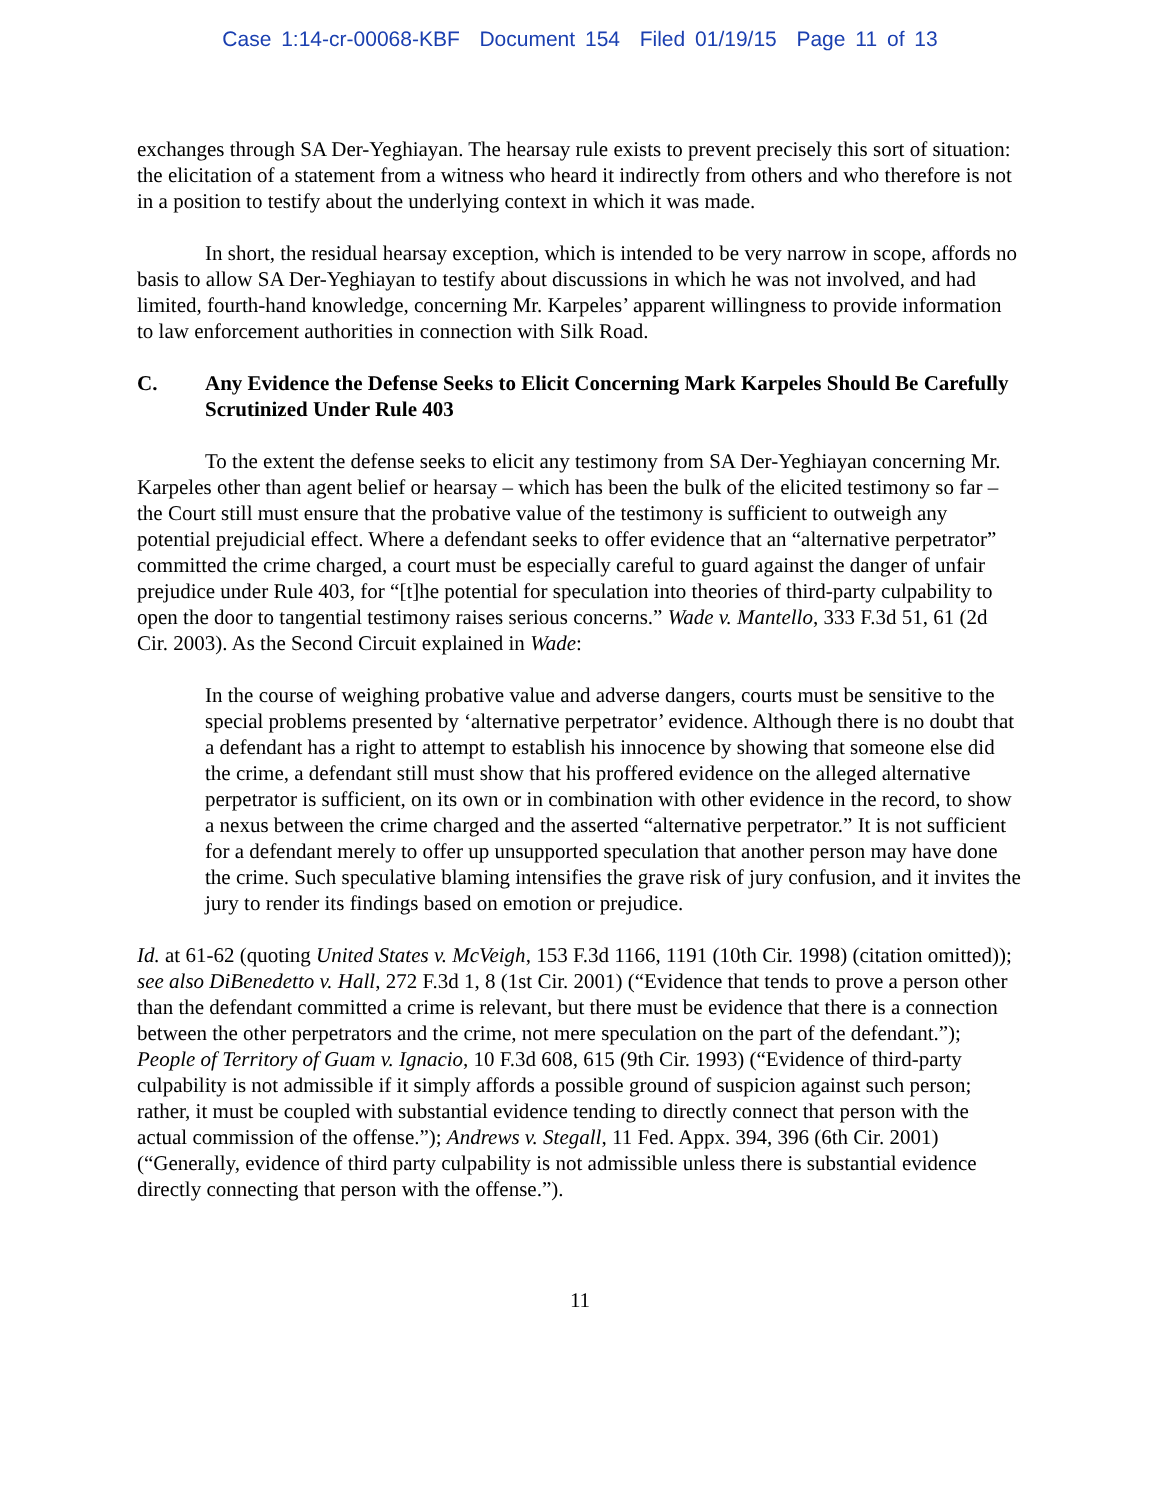Case 1:14-cr-00068-KBF Document 154 Filed 01/19/15 Page 11 of 13
exchanges through SA Der-Yeghiayan. The hearsay rule exists to prevent precisely this sort of situation: the elicitation of a statement from a witness who heard it indirectly from others and who therefore is not in a position to testify about the underlying context in which it was made.
In short, the residual hearsay exception, which is intended to be very narrow in scope, affords no basis to allow SA Der-Yeghiayan to testify about discussions in which he was not involved, and had limited, fourth-hand knowledge, concerning Mr. Karpeles’ apparent willingness to provide information to law enforcement authorities in connection with Silk Road.
C. Any Evidence the Defense Seeks to Elicit Concerning Mark Karpeles Should Be Carefully Scrutinized Under Rule 403
To the extent the defense seeks to elicit any testimony from SA Der-Yeghiayan concerning Mr. Karpeles other than agent belief or hearsay – which has been the bulk of the elicited testimony so far – the Court still must ensure that the probative value of the testimony is sufficient to outweigh any potential prejudicial effect. Where a defendant seeks to offer evidence that an “alternative perpetrator” committed the crime charged, a court must be especially careful to guard against the danger of unfair prejudice under Rule 403, for “[t]he potential for speculation into theories of third-party culpability to open the door to tangential testimony raises serious concerns.” Wade v. Mantello, 333 F.3d 51, 61 (2d Cir. 2003). As the Second Circuit explained in Wade:
In the course of weighing probative value and adverse dangers, courts must be sensitive to the special problems presented by ‘alternative perpetrator’ evidence. Although there is no doubt that a defendant has a right to attempt to establish his innocence by showing that someone else did the crime, a defendant still must show that his proffered evidence on the alleged alternative perpetrator is sufficient, on its own or in combination with other evidence in the record, to show a nexus between the crime charged and the asserted “alternative perpetrator.” It is not sufficient for a defendant merely to offer up unsupported speculation that another person may have done the crime. Such speculative blaming intensifies the grave risk of jury confusion, and it invites the jury to render its findings based on emotion or prejudice.
Id. at 61-62 (quoting United States v. McVeigh, 153 F.3d 1166, 1191 (10th Cir. 1998) (citation omitted)); see also DiBenedetto v. Hall, 272 F.3d 1, 8 (1st Cir. 2001) (“Evidence that tends to prove a person other than the defendant committed a crime is relevant, but there must be evidence that there is a connection between the other perpetrators and the crime, not mere speculation on the part of the defendant.”); People of Territory of Guam v. Ignacio, 10 F.3d 608, 615 (9th Cir. 1993) (“Evidence of third-party culpability is not admissible if it simply affords a possible ground of suspicion against such person; rather, it must be coupled with substantial evidence tending to directly connect that person with the actual commission of the offense.”); Andrews v. Stegall, 11 Fed. Appx. 394, 396 (6th Cir. 2001) (“Generally, evidence of third party culpability is not admissible unless there is substantial evidence directly connecting that person with the offense.”).
11